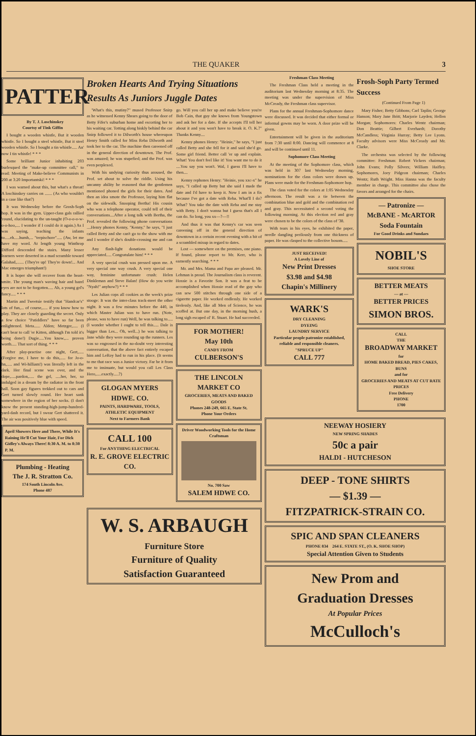THE QUAKER 3
PATTER
By T. J. Loschinskey
Courtsy of Tink Giffin
I bought a wooden whistle, But it wooden whistle. So I bought a steel whistle, But it steel wooden whistle. So I bought a tin whistle..... An' now I tin whistle! * * *
Some brilliant Junior inhabiting 203 burlesqued the "make-up committee call," to read: Meeting of Make-believe Communists in 200 at 3:20 Importantski! * * *
I was warned about this, but what's a threat! A loschinskey carries on ....... (As who wouldn't in a case like that?)
It was Wednesday before the Grosh-Soph hop. It was in the gym. Upper-class gals rallied 'round, elucidating to the un-taught (O-o-o-o-w-o-o-hoo,.... I wonder if I could do it again.) As I was saying, teaching the infants to.....eh.....humh,... "terpischore"..... (Aw, let me have my word. At length young Winthrop Difford descended the stairs. Many lesser learners were deserted in a mad scramble toward Galahad,....... (They're up! They're down!... And Mac emerges triumphant!)
It is hoper she will recover from the heart-smite. The young man's waving hair and hazel eyes are not to be forgotten..... Ah, a young gel's fancy..... * * *
Martin and Tweetsie testify that "Handcar's" lots of fun,... of course,..... if you know how to play. They are closely guarding the secret. Only a few choice "Patiddlers" have so far been enlightened. Meta...... Alden; Metzger,..... (I can't bear to call 'er Kitten, although I'm told it's being done!) Dugie.....You know.,... proven worth..... That sort of thing. * * *
After play-practise one night, Gert,..... (Forgive me, I have to do this,..... for Jo-o-hn,..... and Wi-hilliam!) was literally left in the dark. Her final scene was over, and the dope,.....pardon,..... the gel, .....her, her, so indulged in a dream by the radiator in the front hall. Soon gay figures trekked out to cars and Gert turned slowly round. Her heart sank somewhere in the region of her socks. (I don't know the present standing-high-jump-hundred-yard-dash record, but I swear Gert shattered it. The air was positively blue with speed.
April Showers Here and There, While It's Raining He'll Cut Your Hair, For Dick Gidley's Always There! 8:30 A. M. to 8:30 P. M.
Plumbing - Heating
The J. R. Stratton Co.
174 South Lincoln Ave.
Phone 487
Broken Hearts And Trying Situations Results As Juniors Juggle Dates
'What's this, mutiny?" mused Professor Snirp as he witnessed Kenny Shears going to the door of Betty Fifer's suburban home and escorting her to his waiting car. Totting along biskly behind the car Snirp followed it to Dilworth's house whereupon Henry Smith called for Miss Reba Dilworth and took her to the car. The machine then careened off in the general direction of downtown. The Prof. was amazed; he was stupefied; and the Prof. was even perplexed.
With his undying curiosity thus aroused, the Prof. set about to solve the riddle. Using his uncanny ability he reasoned that the gentlemen mentioned phoned the girls for their dates. And then an idea smote the Professor, laying him flat on the sidewalk. Snooping Bertha! His cousin who was a telephone operator, could tell of their conversations....After a long talk with Bertha, the Prof. revealed the following phone conversations ....Henry phones Kenny, "Kenny," he says, "I just called Betty and she can't go to the show with me and I wonder if she's double-crossing me and can go. Will you call her up and make believe you're Bob Cain, that guy she knows from Youngstown and ask her for a date. If she accepts I'll tell her about it and you won't have to break it. O. K.?" Thanks Kenny....
Kenny phones Henry: "Heinie," he says, "I just called Betty and she fell for it and said she'd go. Some girl friend. Better call 'er up and explain. What! You don't feel like it! You want me to do it ....You say you won't. Wal, I guess I'll have to then....
Kenny rephones Henry: "Heinie, you xxc-x" he says, "I called up Betty but she said I made the date and I'd have to keep it. Now I am in a fix because I've got a date with Reba. What'll I do? What? You take the date with Reba and me stay with Betty. I don't wanna but I guess that's all I can do. So long, you xx—?—!!
And thus it was that Kenny's car was seen careening off in the general direction of downtown in a certain recent evening with a bit of a scrambled mixup in regard to dates.
Any flash-light donations would be appreciated..... Congratulate him! * * *
A very special crush was pressed upon me. A very special one way crush. A very special one way, feminine unfortunate crush: Helen Dinkleman and Steve Balan! (How do you write "Nyah!" anyhow?) * * *
Les Julian cops all cookies as the week's prize stooge: It was the inter-class track-meet the other night. It was a few minutes before the 440, in which Master Julian was to have run. (Note, please, was to have run) Well, he was talking to..... (I wonder whether I ought to tell this..... Dale is bigger than Les... Oh, well...) he was talking to Jane while they were rounding up the runners. Les was so engrossed in the no-doubt very interesting conversation, that the above fact entirely escaped him and LeRoy had to run in his place. (It seems to me that race was a Junior victory. Far be it from me to insinuate, but would you call Les Class Hero,.....exactly.....?)
GLOGAN MYERS HDWE. CO.
PAINTS, HARDWARE, TOOLS, ATHLETIC EQUIPMENT
Next to Farmers Bank
CALL 100
For ANYTHING ELECTRICAL
R. E. GROVE ELECTRIC CO.
Lost — somewhere on the premises, one piano. If found, please report to Mr. Kerr, who is earnestly searching. * * *
Mr. and Mrs. Mama and Papa are pleased. Mr. Lehman is proud. The Journalism class is reverent. Hossie is a Favorite Son. It was a feat to be accomplished when Hossie read of the guy who can sew 500 stitches through one side of a cigarette paper. He worked endlessly. He worked tirelessly. And, like all Men of Science, he was scoffed at. But one day, in the morning hush, a long sigh escaped ol' R. Stuart. He had succeeded.
FOR MOTHER!
May 10th
CANDY FROM
CULBERSON'S
THE LINCOLN MARKET CO
GROCERIES, MEATS AND BAKED GOODS
Phones 248-249, 665 E. State St.
Phone Your Orders
Driver Woodworking Tools for the Home Craftsman
No. 700 Saw
SALEM HDWE CO.
W. S. ARBAUGH
Furniture Store
Furniture of Quality
Satisfaction Guaranteed
Freshman Class Meeting
The Freshman Class held a meeting in the auditorium last Wednesday morning at 8:35. The meeting was under the supervision of Miss McCready, the Freshman class supervisor.
Plans for the annual Freshman-Sophomore dance were discussed. It was decided that either formal or informal gowns may be worn. A door prize will be given.
Entertainment will be given in the auditorium from 7:30 until 8:00. Dancing will commence at 8 and will be continued until 11.
Sophomore Class Meeting
At the meeting of the Sophomore class, which was held in 307 last Wednesday morning, nominations for the class colors were drawn up. Plans were made for the Freshman-Sophomore hop.
The class voted for the colors at 1:05 Wednesday afternoon. The result was a tie between the combination blue and gold and the combination red and gray. This necessitated a second voting the following morning. At this election red and gray were chosen to be the colors of the class of '38.
With tears in his eyes, he exhibited the paper, needle dangling perilously from one thickness of paper. He was clasped to the collective bosom.....
JUST RECEIVED!
A Lovely Line of
New Print Dresses
$3.98 and $4.98
Chapin's Millinery
WARK'S
DRY CLEANING
DYEING
LAUNDRY SERVICE
Particular people patronize established, reliable and responsible cleaners.
"SPRUCE UP"
CALL 777
Frosh-Soph Party Termed Success
(Continued From Page 1)
Mary Fisher; Betty Gibbons; Carl Taplin; George Hanson; Mary Jane Britt; Marjorie Layden; Hellen Morgan; Sophomores: Charles Wentz chairman; Don Beattie; Gilbert Everhardt; Dorothy McCandless; Virginia Hurray; Betty Lee Lyons. Faculty advisors were Miss McCready and Mr. Clarke.
The orchestra was selected by the following committee: Freshman: Robert Vickers chairman; John Evans; Polly Silvers; William Haifley. Sophomores, Joey Pidgeon chairman; Charles Wentz; Ruth Wright. Miss Hanna was the faculty member in charge. This committee also chose the favors and arranged for the chairs.
— Patronize —
McBANE - McARTOR
Soda Fountain
For Good Drinks and Sundaes
NOBIL'S
SHOE STORE
BETTER MEATS
— at —
BETTER PRICES
SIMON BROS.
CALL
THE
BROADWAY MARKET
for
HOME BAKED BREAD, PIES CAKES, BUNS
and for
GROCERIES AND MEATS AT CUT RATE PRICES
Free Delivery
PHONE
1700
NEEWAY HOSIERY
NEW SPRING SHADES
50c a pair
HALDI - HUTCHESON
DEEP - TONE SHIRTS
— $1.39 —
FITZPATRICK-STRAIN CO.
SPIC AND SPAN CLEANERS
PHONE 834 264 E. STATE ST., (O. K. SHOE SHOP)
Special Attention Given to Students
New Prom and
Graduation Dresses
At Popular Prices
McCulloch's